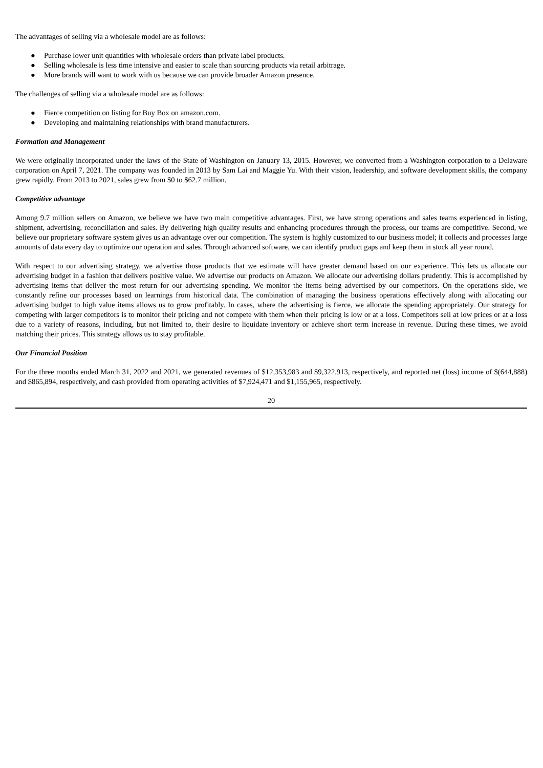The advantages of selling via a wholesale model are as follows:
● Purchase lower unit quantities with wholesale orders than private label products.
● Selling wholesale is less time intensive and easier to scale than sourcing products via retail arbitrage.
● More brands will want to work with us because we can provide broader Amazon presence.
The challenges of selling via a wholesale model are as follows:
● Fierce competition on listing for Buy Box on amazon.com.
● Developing and maintaining relationships with brand manufacturers.
Formation and Management
We were originally incorporated under the laws of the State of Washington on January 13, 2015. However, we converted from a Washington corporation to a Delaware corporation on April 7, 2021. The company was founded in 2013 by Sam Lai and Maggie Yu. With their vision, leadership, and software development skills, the company grew rapidly. From 2013 to 2021, sales grew from $0 to $62.7 million.
Competitive advantage
Among 9.7 million sellers on Amazon, we believe we have two main competitive advantages. First, we have strong operations and sales teams experienced in listing, shipment, advertising, reconciliation and sales. By delivering high quality results and enhancing procedures through the process, our teams are competitive. Second, we believe our proprietary software system gives us an advantage over our competition. The system is highly customized to our business model; it collects and processes large amounts of data every day to optimize our operation and sales. Through advanced software, we can identify product gaps and keep them in stock all year round.
With respect to our advertising strategy, we advertise those products that we estimate will have greater demand based on our experience. This lets us allocate our advertising budget in a fashion that delivers positive value. We advertise our products on Amazon. We allocate our advertising dollars prudently. This is accomplished by advertising items that deliver the most return for our advertising spending. We monitor the items being advertised by our competitors. On the operations side, we constantly refine our processes based on learnings from historical data. The combination of managing the business operations effectively along with allocating our advertising budget to high value items allows us to grow profitably. In cases, where the advertising is fierce, we allocate the spending appropriately. Our strategy for competing with larger competitors is to monitor their pricing and not compete with them when their pricing is low or at a loss. Competitors sell at low prices or at a loss due to a variety of reasons, including, but not limited to, their desire to liquidate inventory or achieve short term increase in revenue. During these times, we avoid matching their prices. This strategy allows us to stay profitable.
Our Financial Position
For the three months ended March 31, 2022 and 2021, we generated revenues of $12,353,983 and $9,322,913, respectively, and reported net (loss) income of $(644,888) and $865,894, respectively, and cash provided from operating activities of $7,924,471 and $1,155,965, respectively.
20